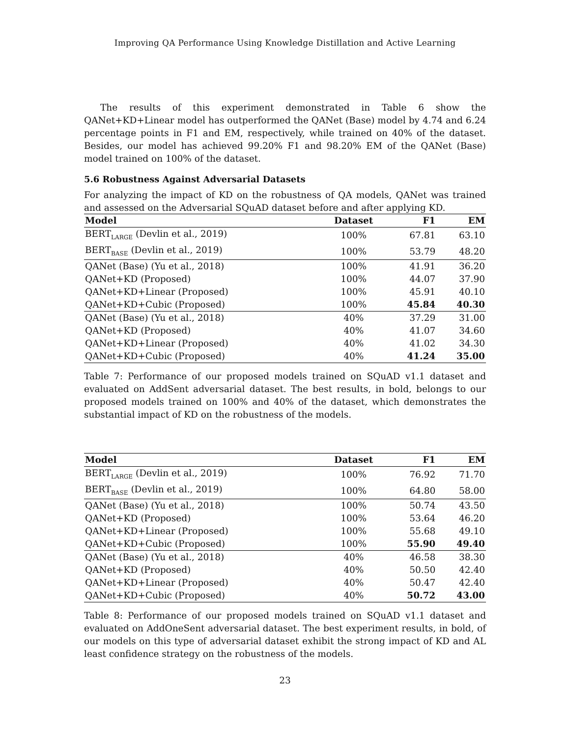Improving QA Performance Using Knowledge Distillation and Active Learning
The results of this experiment demonstrated in Table 6 show the QANet+KD+Linear model has outperformed the QANet (Base) model by 4.74 and 6.24 percentage points in F1 and EM, respectively, while trained on 40% of the dataset. Besides, our model has achieved 99.20% F1 and 98.20% EM of the QANet (Base) model trained on 100% of the dataset.
5.6 Robustness Against Adversarial Datasets
For analyzing the impact of KD on the robustness of QA models, QANet was trained and assessed on the Adversarial SQuAD dataset before and after applying KD.
| Model | Dataset | F1 | EM |
| --- | --- | --- | --- |
| BERT<sub>LARGE</sub> (Devlin et al., 2019) | 100% | 67.81 | 63.10 |
| BERT<sub>BASE</sub> (Devlin et al., 2019) | 100% | 53.79 | 48.20 |
| QANet (Base) (Yu et al., 2018) | 100% | 41.91 | 36.20 |
| QANet+KD (Proposed) | 100% | 44.07 | 37.90 |
| QANet+KD+Linear (Proposed) | 100% | 45.91 | 40.10 |
| QANet+KD+Cubic (Proposed) | 100% | 45.84 | 40.30 |
| QANet (Base) (Yu et al., 2018) | 40% | 37.29 | 31.00 |
| QANet+KD (Proposed) | 40% | 41.07 | 34.60 |
| QANet+KD+Linear (Proposed) | 40% | 41.02 | 34.30 |
| QANet+KD+Cubic (Proposed) | 40% | 41.24 | 35.00 |
Table 7: Performance of our proposed models trained on SQuAD v1.1 dataset and evaluated on AddSent adversarial dataset. The best results, in bold, belongs to our proposed models trained on 100% and 40% of the dataset, which demonstrates the substantial impact of KD on the robustness of the models.
| Model | Dataset | F1 | EM |
| --- | --- | --- | --- |
| BERT<sub>LARGE</sub> (Devlin et al., 2019) | 100% | 76.92 | 71.70 |
| BERT<sub>BASE</sub> (Devlin et al., 2019) | 100% | 64.80 | 58.00 |
| QANet (Base) (Yu et al., 2018) | 100% | 50.74 | 43.50 |
| QANet+KD (Proposed) | 100% | 53.64 | 46.20 |
| QANet+KD+Linear (Proposed) | 100% | 55.68 | 49.10 |
| QANet+KD+Cubic (Proposed) | 100% | 55.90 | 49.40 |
| QANet (Base) (Yu et al., 2018) | 40% | 46.58 | 38.30 |
| QANet+KD (Proposed) | 40% | 50.50 | 42.40 |
| QANet+KD+Linear (Proposed) | 40% | 50.47 | 42.40 |
| QANet+KD+Cubic (Proposed) | 40% | 50.72 | 43.00 |
Table 8: Performance of our proposed models trained on SQuAD v1.1 dataset and evaluated on AddOneSent adversarial dataset. The best experiment results, in bold, of our models on this type of adversarial dataset exhibit the strong impact of KD and AL least confidence strategy on the robustness of the models.
23